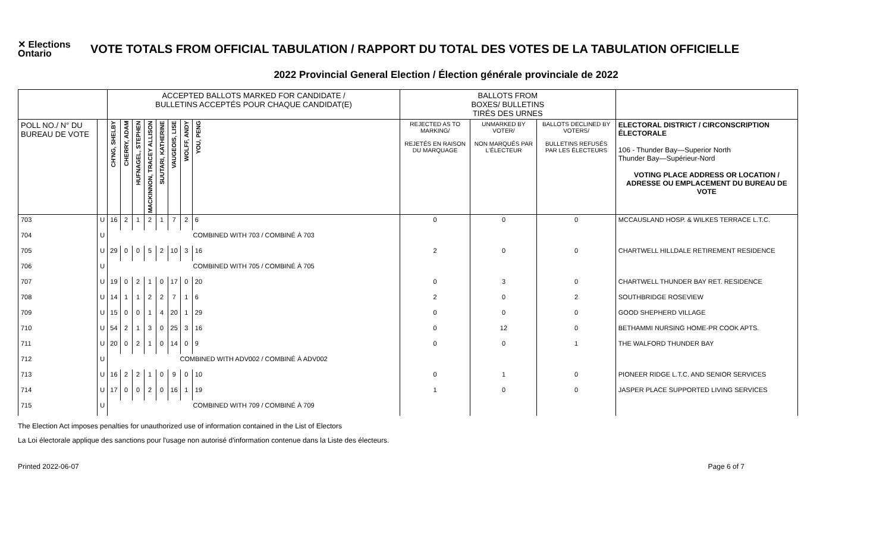✕ Elections Ontario
VOTE TOTALS FROM OFFICIAL TABULATION / RAPPORT DU TOTAL DES VOTES DE LA TABULATION OFFICIELLE
2022 Provincial General Election / Élection générale provinciale de 2022
| | | ACCEPTED BALLOTS MARKED FOR CANDIDATE / BULLETINS ACCEPTÉS POUR CHAQUE CANDIDAT(E) | | | | | | | | BALLOTS FROM BOXES/ BULLETINS TIRÉS DES URNES | | | |
| --- | --- | --- | --- | --- | --- | --- | --- | --- | --- | --- | --- | --- | --- |
| POLL NO./ N° DU BUREAU DE VOTE | | CH'NG, SHELBY | CHERRY, ADAM | HUFNAGEL, STEPHEN | MACKINNON, TRACEY ALLISON | SUUTARI, KATHERINE | VAUGEOIS, LISE | WOLFF, ANDY | YOU, PENG | REJECTED AS TO MARKING/ REJETÉS EN RAISON DU MARQUAGE | UNMARKED BY VOTER/ NON MARQUÉS PAR L'ÉLECTEUR | BALLOTS DECLINED BY VOTERS/ BULLETINS REFUSÉS PAR LES ÉLECTEURS | ELECTORAL DISTRICT / CIRCONSCRIPTION ÉLECTORALE 106 - Thunder Bay—Superior North Thunder Bay—Supérieur-Nord VOTING PLACE ADDRESS OR LOCATION / ADRESSE OU EMPLACEMENT DU BUREAU DE VOTE |
| 703 | U | 16 | 2 | 1 | 2 | 1 | 7 | 2 | 6 | 0 | 0 | 0 | MCCAUSLAND HOSP. & WILKES TERRACE L.T.C. |
| 704 | U | COMBINED WITH 703 / COMBINÉ À 703 | | | | | | | | | | | |
| 705 | U | 29 | 0 | 0 | 5 | 2 | 10 | 3 | 16 | 2 | 0 | 0 | CHARTWELL HILLDALE RETIREMENT RESIDENCE |
| 706 | U | COMBINED WITH 705 / COMBINÉ À 705 | | | | | | | | | | | |
| 707 | U | 19 | 0 | 2 | 1 | 0 | 17 | 0 | 20 | 0 | 3 | 0 | CHARTWELL THUNDER BAY RET. RESIDENCE |
| 708 | U | 14 | 1 | 1 | 2 | 2 | 7 | 1 | 6 | 2 | 0 | 2 | SOUTHBRIDGE ROSEVIEW |
| 709 | U | 15 | 0 | 0 | 1 | 4 | 20 | 1 | 29 | 0 | 0 | 0 | GOOD SHEPHERD VILLAGE |
| 710 | U | 54 | 2 | 1 | 3 | 0 | 25 | 3 | 16 | 0 | 12 | 0 | BETHAMMI NURSING HOME-PR COOK APTS. |
| 711 | U | 20 | 0 | 2 | 1 | 0 | 14 | 0 | 9 | 0 | 0 | 1 | THE WALFORD THUNDER BAY |
| 712 | U | COMBINED WITH ADV002 / COMBINÉ À ADV002 | | | | | | | | | | | |
| 713 | U | 16 | 2 | 2 | 1 | 0 | 9 | 0 | 10 | 0 | 1 | 0 | PIONEER RIDGE L.T.C. AND SENIOR SERVICES |
| 714 | U | 17 | 0 | 0 | 2 | 0 | 16 | 1 | 19 | 1 | 0 | 0 | JASPER PLACE SUPPORTED LIVING SERVICES |
| 715 | U | COMBINED WITH 709 / COMBINÉ À 709 | | | | | | | | | | | |
The Election Act imposes penalties for unauthorized use of information contained in the List of Electors
La Loi électorale applique des sanctions pour l'usage non autorisé d'information contenue dans la Liste des électeurs.
Printed 2022-06-07 Page 6 of 7